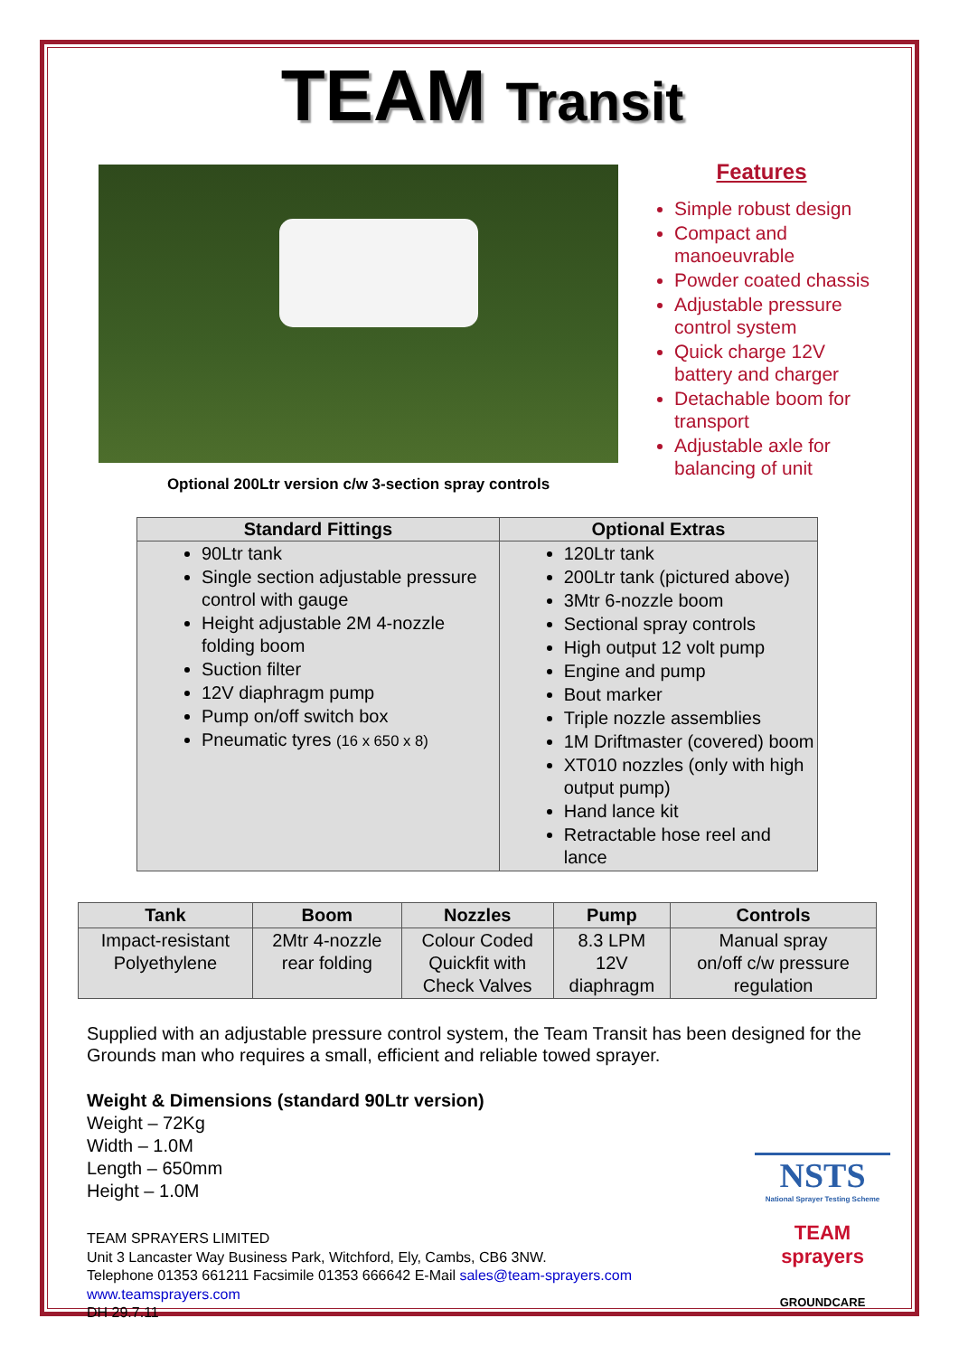TEAM Transit
Optional 200Ltr version c/w 3-section spray controls
Features
Simple robust design
Compact and manoeuvrable
Powder coated chassis
Adjustable pressure control system
Quick charge 12V battery and charger
Detachable boom for transport
Adjustable axle for balancing of unit
| Standard Fittings | Optional Extras |
| --- | --- |
| 90Ltr tank Single section adjustable pressure control with gauge Height adjustable 2M 4-nozzle folding boom Suction filter 12V diaphragm pump Pump on/off switch box Pneumatic tyres (16 x 650 x 8) | 120Ltr tank 200Ltr tank (pictured above) 3Mtr 6-nozzle boom Sectional spray controls High output 12 volt pump Engine and pump Bout marker Triple nozzle assemblies 1M Driftmaster (covered) boom XT010 nozzles (only with high output pump) Hand lance kit Retractable hose reel and lance |
| Tank | Boom | Nozzles | Pump | Controls |
| --- | --- | --- | --- | --- |
| Impact-resistant Polyethylene | 2Mtr 4-nozzle rear folding | Colour Coded Quickfit with Check Valves | 8.3 LPM 12V diaphragm | Manual spray on/off c/w pressure regulation |
Supplied with an adjustable pressure control system, the Team Transit has been designed for the Grounds man who requires a small, efficient and reliable towed sprayer.
Weight & Dimensions (standard 90Ltr version)
Weight – 72Kg
Width – 1.0M
Length – 650mm
Height – 1.0M
TEAM SPRAYERS LIMITED
Unit 3 Lancaster Way Business Park, Witchford, Ely, Cambs, CB6 3NW.
Telephone 01353 661211 Facsimile 01353 666642 E-Mail sales@team-sprayers.com
www.teamsprayers.com
DH 29.7.11
NSTS
National Sprayer Testing Scheme
TEAM sprayers
GROUNDCARE